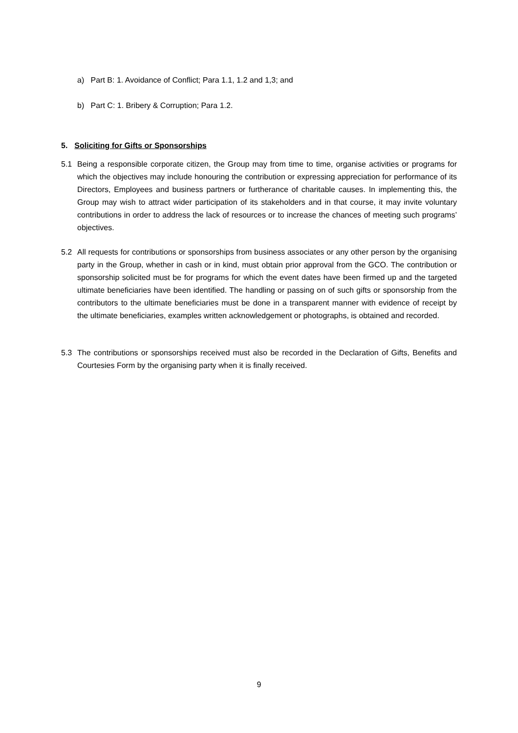a) Part B: 1. Avoidance of Conflict; Para 1.1, 1.2 and 1,3; and
b) Part C: 1. Bribery & Corruption; Para 1.2.
5. Soliciting for Gifts or Sponsorships
5.1
Being a responsible corporate citizen, the Group may from time to time, organise activities or programs for which the objectives may include honouring the contribution or expressing appreciation for performance of its Directors, Employees and business partners or furtherance of charitable causes. In implementing this, the Group may wish to attract wider participation of its stakeholders and in that course, it may invite voluntary contributions in order to address the lack of resources or to increase the chances of meeting such programs’ objectives.
5.2
All requests for contributions or sponsorships from business associates or any other person by the organising party in the Group, whether in cash or in kind, must obtain prior approval from the GCO. The contribution or sponsorship solicited must be for programs for which the event dates have been firmed up and the targeted ultimate beneficiaries have been identified. The handling or passing on of such gifts or sponsorship from the contributors to the ultimate beneficiaries must be done in a transparent manner with evidence of receipt by the ultimate beneficiaries, examples written acknowledgement or photographs, is obtained and recorded.
5.3
The contributions or sponsorships received must also be recorded in the Declaration of Gifts, Benefits and Courtesies Form by the organising party when it is finally received.
9